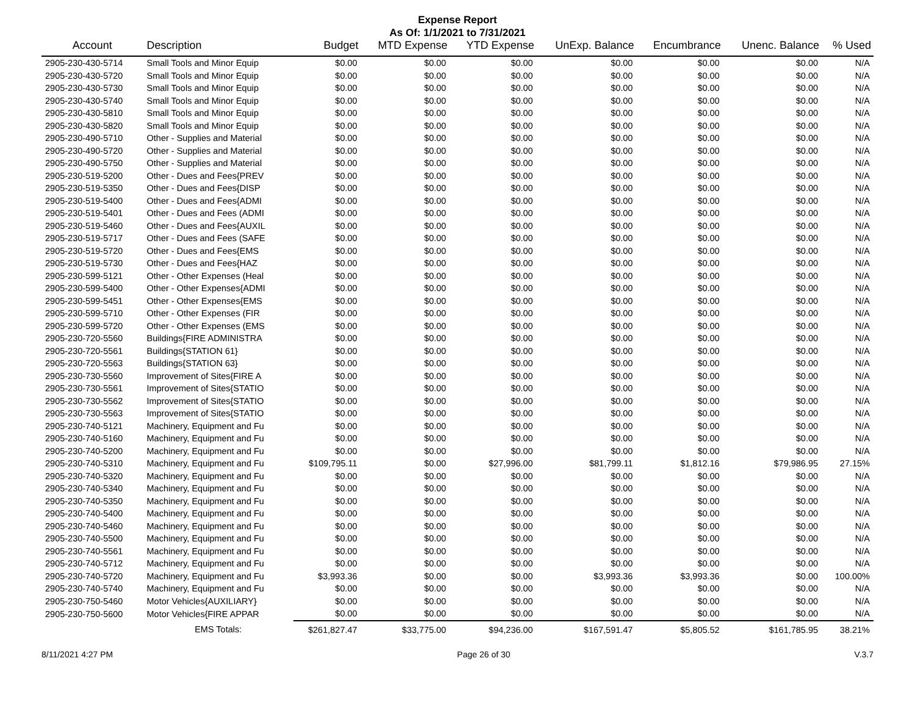Expense Report
As Of: 1/1/2021 to 7/31/2021
| Account | Description | Budget | MTD Expense | YTD Expense | UnExp. Balance | Encumbrance | Unenc. Balance | % Used |
| --- | --- | --- | --- | --- | --- | --- | --- | --- |
| 2905-230-430-5714 | Small Tools and Minor Equip | $0.00 | $0.00 | $0.00 | $0.00 | $0.00 | $0.00 | N/A |
| 2905-230-430-5720 | Small Tools and Minor Equip | $0.00 | $0.00 | $0.00 | $0.00 | $0.00 | $0.00 | N/A |
| 2905-230-430-5730 | Small Tools and Minor Equip | $0.00 | $0.00 | $0.00 | $0.00 | $0.00 | $0.00 | N/A |
| 2905-230-430-5740 | Small Tools and Minor Equip | $0.00 | $0.00 | $0.00 | $0.00 | $0.00 | $0.00 | N/A |
| 2905-230-430-5810 | Small Tools and Minor Equip | $0.00 | $0.00 | $0.00 | $0.00 | $0.00 | $0.00 | N/A |
| 2905-230-430-5820 | Small Tools and Minor Equip | $0.00 | $0.00 | $0.00 | $0.00 | $0.00 | $0.00 | N/A |
| 2905-230-490-5710 | Other - Supplies and Material | $0.00 | $0.00 | $0.00 | $0.00 | $0.00 | $0.00 | N/A |
| 2905-230-490-5720 | Other - Supplies and Material | $0.00 | $0.00 | $0.00 | $0.00 | $0.00 | $0.00 | N/A |
| 2905-230-490-5750 | Other - Supplies and Material | $0.00 | $0.00 | $0.00 | $0.00 | $0.00 | $0.00 | N/A |
| 2905-230-519-5200 | Other - Dues and Fees{PREV | $0.00 | $0.00 | $0.00 | $0.00 | $0.00 | $0.00 | N/A |
| 2905-230-519-5350 | Other - Dues and Fees{DISP | $0.00 | $0.00 | $0.00 | $0.00 | $0.00 | $0.00 | N/A |
| 2905-230-519-5400 | Other - Dues and Fees{ADMI | $0.00 | $0.00 | $0.00 | $0.00 | $0.00 | $0.00 | N/A |
| 2905-230-519-5401 | Other - Dues and Fees (ADMI | $0.00 | $0.00 | $0.00 | $0.00 | $0.00 | $0.00 | N/A |
| 2905-230-519-5460 | Other - Dues and Fees{AUXIL | $0.00 | $0.00 | $0.00 | $0.00 | $0.00 | $0.00 | N/A |
| 2905-230-519-5717 | Other - Dues and Fees (SAFE | $0.00 | $0.00 | $0.00 | $0.00 | $0.00 | $0.00 | N/A |
| 2905-230-519-5720 | Other - Dues and Fees{EMS | $0.00 | $0.00 | $0.00 | $0.00 | $0.00 | $0.00 | N/A |
| 2905-230-519-5730 | Other - Dues and Fees{HAZ | $0.00 | $0.00 | $0.00 | $0.00 | $0.00 | $0.00 | N/A |
| 2905-230-599-5121 | Other - Other Expenses (Heal | $0.00 | $0.00 | $0.00 | $0.00 | $0.00 | $0.00 | N/A |
| 2905-230-599-5400 | Other - Other Expenses{ADMI | $0.00 | $0.00 | $0.00 | $0.00 | $0.00 | $0.00 | N/A |
| 2905-230-599-5451 | Other - Other Expenses{EMS | $0.00 | $0.00 | $0.00 | $0.00 | $0.00 | $0.00 | N/A |
| 2905-230-599-5710 | Other - Other Expenses (FIR | $0.00 | $0.00 | $0.00 | $0.00 | $0.00 | $0.00 | N/A |
| 2905-230-599-5720 | Other - Other Expenses (EMS | $0.00 | $0.00 | $0.00 | $0.00 | $0.00 | $0.00 | N/A |
| 2905-230-720-5560 | Buildings{FIRE ADMINISTRA | $0.00 | $0.00 | $0.00 | $0.00 | $0.00 | $0.00 | N/A |
| 2905-230-720-5561 | Buildings{STATION 61} | $0.00 | $0.00 | $0.00 | $0.00 | $0.00 | $0.00 | N/A |
| 2905-230-720-5563 | Buildings{STATION 63} | $0.00 | $0.00 | $0.00 | $0.00 | $0.00 | $0.00 | N/A |
| 2905-230-730-5560 | Improvement of Sites{FIRE A | $0.00 | $0.00 | $0.00 | $0.00 | $0.00 | $0.00 | N/A |
| 2905-230-730-5561 | Improvement of Sites{STATIO | $0.00 | $0.00 | $0.00 | $0.00 | $0.00 | $0.00 | N/A |
| 2905-230-730-5562 | Improvement of Sites{STATIO | $0.00 | $0.00 | $0.00 | $0.00 | $0.00 | $0.00 | N/A |
| 2905-230-730-5563 | Improvement of Sites{STATIO | $0.00 | $0.00 | $0.00 | $0.00 | $0.00 | $0.00 | N/A |
| 2905-230-740-5121 | Machinery, Equipment and Fu | $0.00 | $0.00 | $0.00 | $0.00 | $0.00 | $0.00 | N/A |
| 2905-230-740-5160 | Machinery, Equipment and Fu | $0.00 | $0.00 | $0.00 | $0.00 | $0.00 | $0.00 | N/A |
| 2905-230-740-5200 | Machinery, Equipment and Fu | $0.00 | $0.00 | $0.00 | $0.00 | $0.00 | $0.00 | N/A |
| 2905-230-740-5310 | Machinery, Equipment and Fu | $109,795.11 | $0.00 | $27,996.00 | $81,799.11 | $1,812.16 | $79,986.95 | 27.15% |
| 2905-230-740-5320 | Machinery, Equipment and Fu | $0.00 | $0.00 | $0.00 | $0.00 | $0.00 | $0.00 | N/A |
| 2905-230-740-5340 | Machinery, Equipment and Fu | $0.00 | $0.00 | $0.00 | $0.00 | $0.00 | $0.00 | N/A |
| 2905-230-740-5350 | Machinery, Equipment and Fu | $0.00 | $0.00 | $0.00 | $0.00 | $0.00 | $0.00 | N/A |
| 2905-230-740-5400 | Machinery, Equipment and Fu | $0.00 | $0.00 | $0.00 | $0.00 | $0.00 | $0.00 | N/A |
| 2905-230-740-5460 | Machinery, Equipment and Fu | $0.00 | $0.00 | $0.00 | $0.00 | $0.00 | $0.00 | N/A |
| 2905-230-740-5500 | Machinery, Equipment and Fu | $0.00 | $0.00 | $0.00 | $0.00 | $0.00 | $0.00 | N/A |
| 2905-230-740-5561 | Machinery, Equipment and Fu | $0.00 | $0.00 | $0.00 | $0.00 | $0.00 | $0.00 | N/A |
| 2905-230-740-5712 | Machinery, Equipment and Fu | $0.00 | $0.00 | $0.00 | $0.00 | $0.00 | $0.00 | N/A |
| 2905-230-740-5720 | Machinery, Equipment and Fu | $3,993.36 | $0.00 | $0.00 | $3,993.36 | $3,993.36 | $0.00 | 100.00% |
| 2905-230-740-5740 | Machinery, Equipment and Fu | $0.00 | $0.00 | $0.00 | $0.00 | $0.00 | $0.00 | N/A |
| 2905-230-750-5460 | Motor Vehicles{AUXILIARY} | $0.00 | $0.00 | $0.00 | $0.00 | $0.00 | $0.00 | N/A |
| 2905-230-750-5600 | Motor Vehicles{FIRE APPAR | $0.00 | $0.00 | $0.00 | $0.00 | $0.00 | $0.00 | N/A |
| | EMS Totals: | $261,827.47 | $33,775.00 | $94,236.00 | $167,591.47 | $5,805.52 | $161,785.95 | 38.21% |
8/11/2021 4:27 PM Page 26 of 30 V.3.7